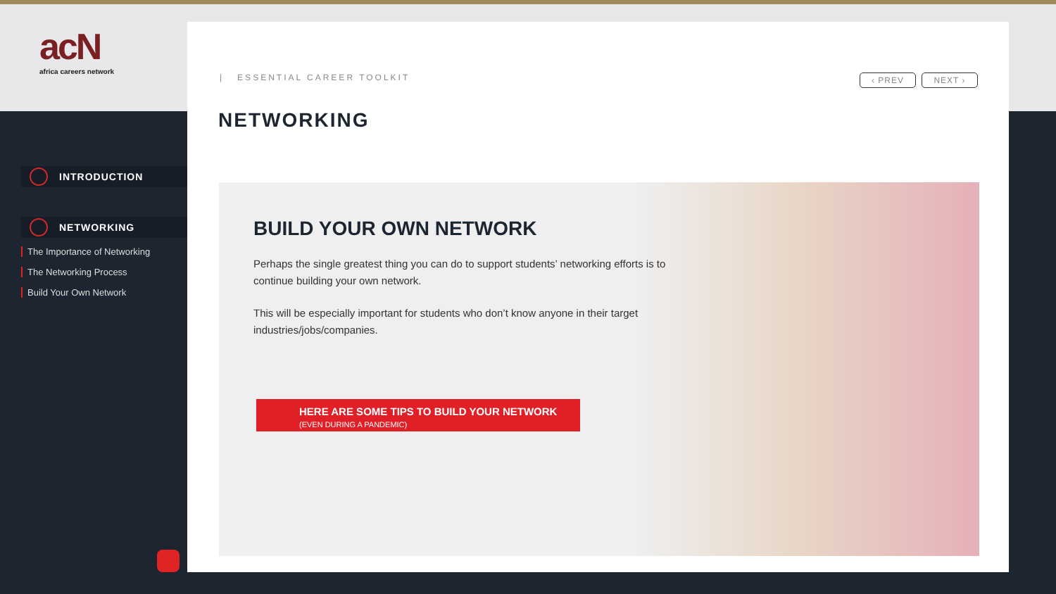acN
africa careers network
INTRODUCTION
NETWORKING
The Importance of Networking
The Networking Process
Build Your Own Network
| ESSENTIAL CAREER TOOLKIT ‹ PREV NEXT ›
NETWORKING
BUILD YOUR OWN NETWORK
Perhaps the single greatest thing you can do to support students’ networking efforts is to continue building your own network.
This will be especially important for students who don’t know anyone in their target industries/jobs/companies.
HERE ARE SOME TIPS TO BUILD YOUR NETWORK
(EVEN DURING A PANDEMIC)